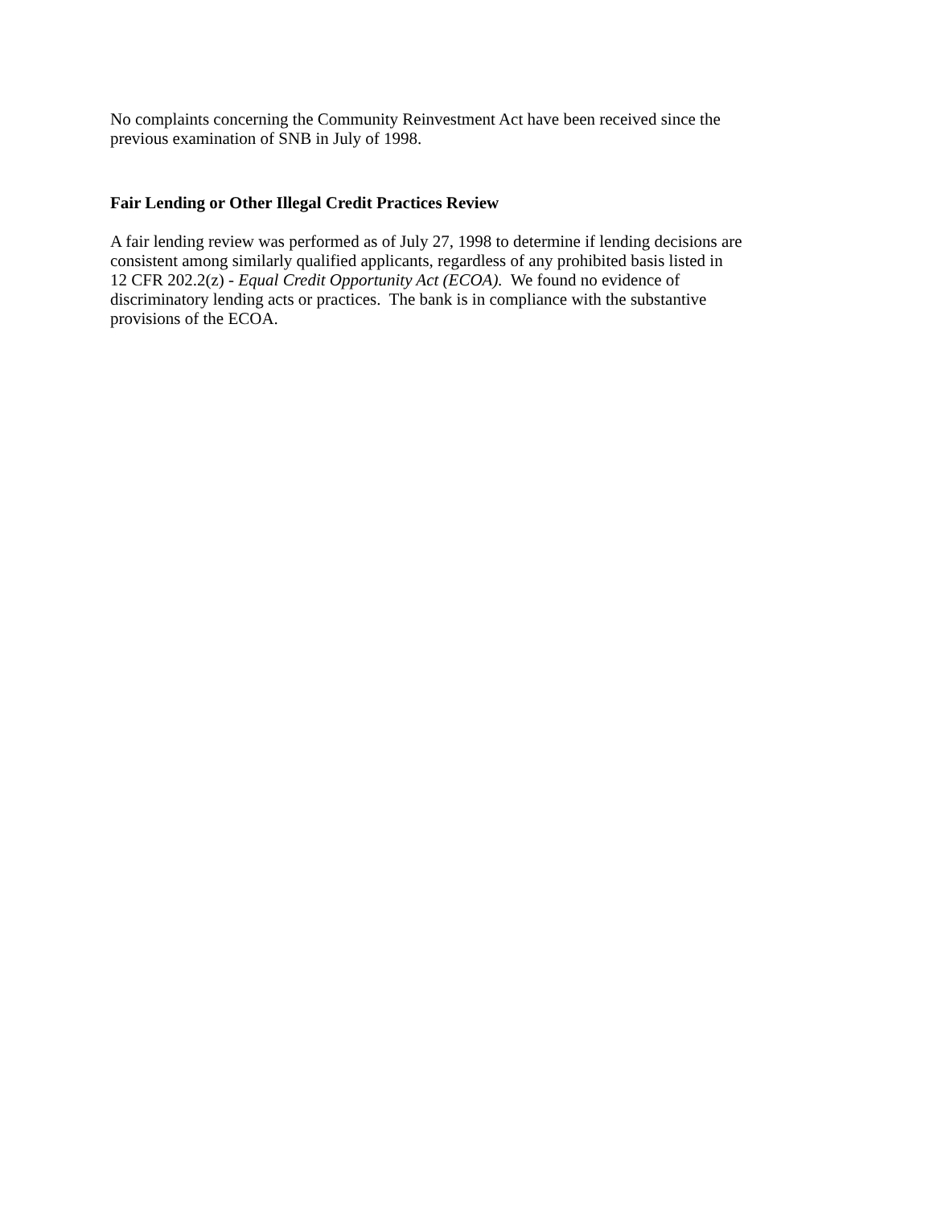No complaints concerning the Community Reinvestment Act have been received since the
previous examination of SNB in July of 1998.
Fair Lending or Other Illegal Credit Practices Review
A fair lending review was performed as of July 27, 1998 to determine if lending decisions are
consistent among similarly qualified applicants, regardless of any prohibited basis listed in
12 CFR 202.2(z) - Equal Credit Opportunity Act (ECOA). We found no evidence of
discriminatory lending acts or practices. The bank is in compliance with the substantive
provisions of the ECOA.